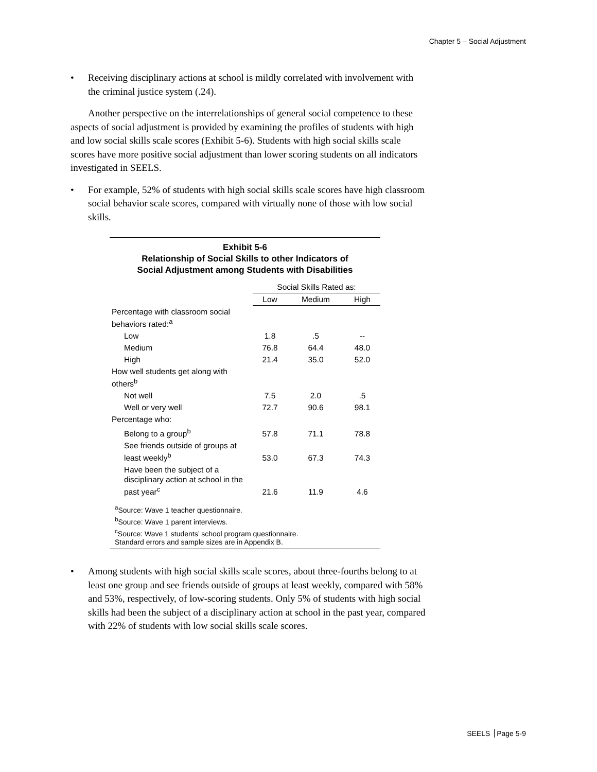Chapter 5 – Social Adjustment
• Receiving disciplinary actions at school is mildly correlated with involvement with the criminal justice system (.24).
Another perspective on the interrelationships of general social competence to these aspects of social adjustment is provided by examining the profiles of students with high and low social skills scale scores (Exhibit 5-6). Students with high social skills scale scores have more positive social adjustment than lower scoring students on all indicators investigated in SEELS.
• For example, 52% of students with high social skills scale scores have high classroom social behavior scale scores, compared with virtually none of those with low social skills.
Exhibit 5-6
Relationship of Social Skills to other Indicators of
Social Adjustment among Students with Disabilities
| | Social Skills Rated as: | | |
| --- | --- | --- | --- |
| | Low | Medium | High |
| Percentage with classroom social behaviors rated:<sup>a</sup> | | | |
| Low | 1.8 | .5 | -- |
| Medium | 76.8 | 64.4 | 48.0 |
| High | 21.4 | 35.0 | 52.0 |
| How well students get along with others<sup>b</sup> | | | |
| Not well | 7.5 | 2.0 | .5 |
| Well or very well | 72.7 | 90.6 | 98.1 |
| Percentage who: | | | |
| Belong to a group<sup>b</sup> | 57.8 | 71.1 | 78.8 |
| See friends outside of groups at least weekly<sup>b</sup> | 53.0 | 67.3 | 74.3 |
| Have been the subject of a disciplinary action at school in the past year<sup>c</sup> | 21.6 | 11.9 | 4.6 |
<sup>a</sup> Source: Wave 1 teacher questionnaire.
<sup>b</sup> Source: Wave 1 parent interviews.
<sup>c</sup> Source: Wave 1 students’ school program questionnaire.
Standard errors and sample sizes are in Appendix B.
• Among students with high social skills scale scores, about three-fourths belong to at least one group and see friends outside of groups at least weekly, compared with 58% and 53%, respectively, of low-scoring students. Only 5% of students with high social skills had been the subject of a disciplinary action at school in the past year, compared with 22% of students with low social skills scale scores.
SEELS Page 5-9